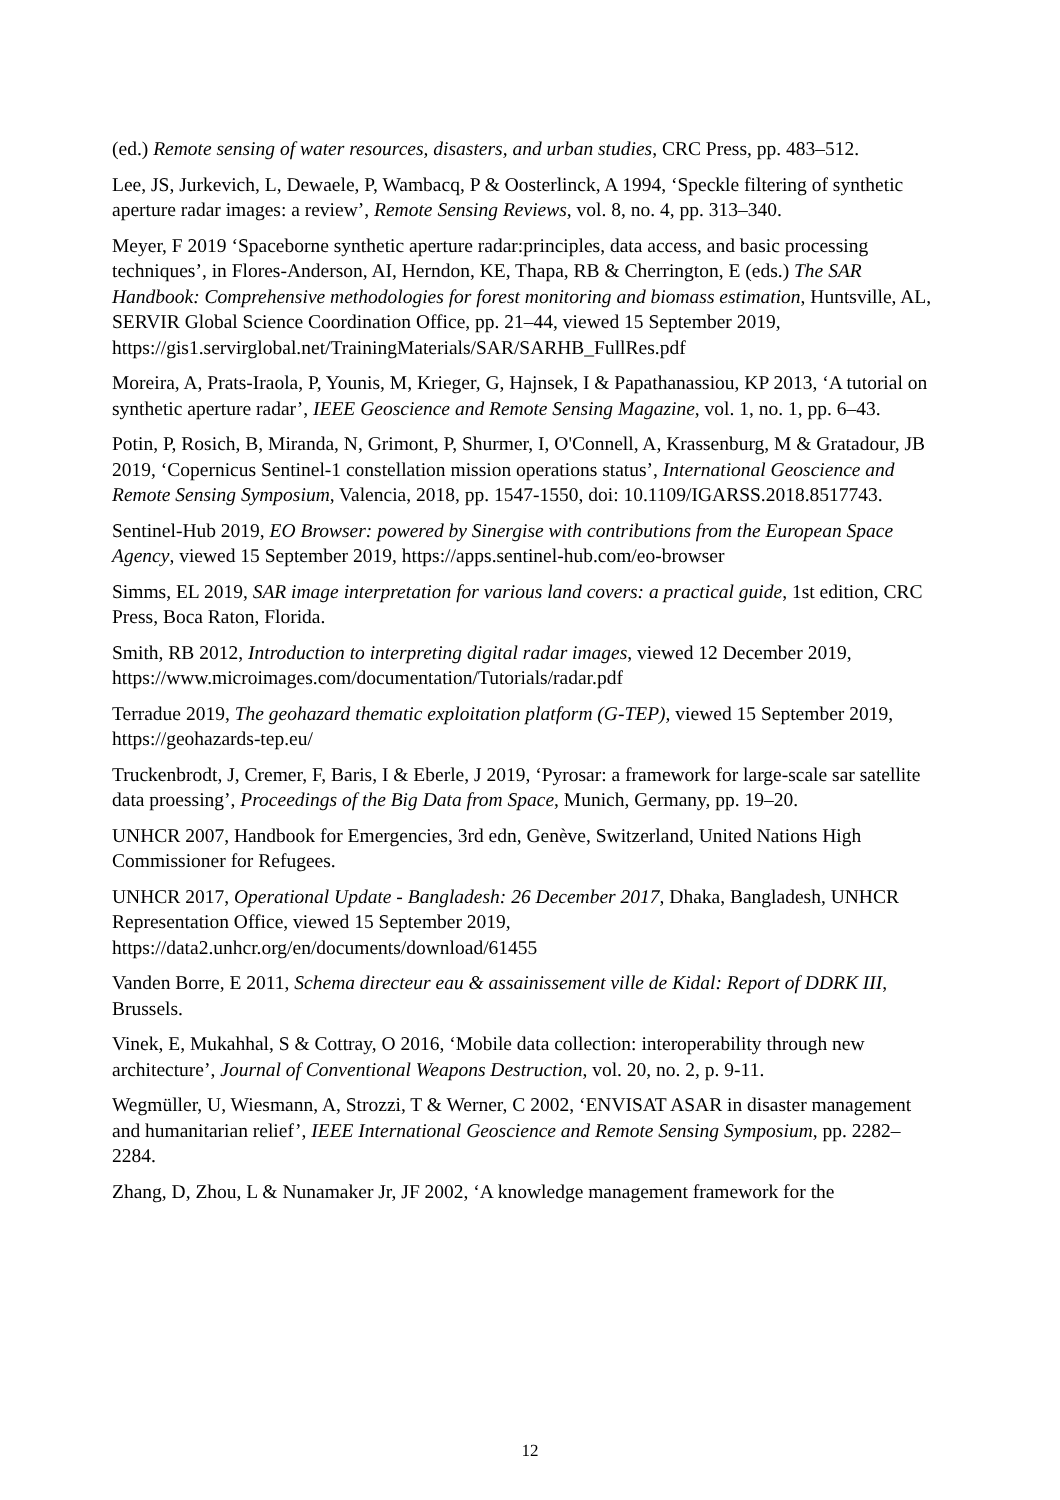(ed.) Remote sensing of water resources, disasters, and urban studies, CRC Press, pp. 483–512.
Lee, JS, Jurkevich, L, Dewaele, P, Wambacq, P & Oosterlinck, A 1994, ‘Speckle filtering of synthetic aperture radar images: a review’, Remote Sensing Reviews, vol. 8, no. 4, pp. 313–340.
Meyer, F 2019 ‘Spaceborne synthetic aperture radar:principles, data access, and basic processing techniques’, in Flores-Anderson, AI, Herndon, KE, Thapa, RB & Cherrington, E (eds.) The SAR Handbook: Comprehensive methodologies for forest monitoring and biomass estimation, Huntsville, AL, SERVIR Global Science Coordination Office, pp. 21–44, viewed 15 September 2019, https://gis1.servirglobal.net/TrainingMaterials/SAR/SARHB_FullRes.pdf
Moreira, A, Prats-Iraola, P, Younis, M, Krieger, G, Hajnsek, I & Papathanassiou, KP 2013, ‘A tutorial on synthetic aperture radar’, IEEE Geoscience and Remote Sensing Magazine, vol. 1, no. 1, pp. 6–43.
Potin, P, Rosich, B, Miranda, N, Grimont, P, Shurmer, I, O'Connell, A, Krassenburg, M & Gratadour, JB 2019, ‘Copernicus Sentinel-1 constellation mission operations status’, International Geoscience and Remote Sensing Symposium, Valencia, 2018, pp. 1547-1550, doi: 10.1109/IGARSS.2018.8517743.
Sentinel-Hub 2019, EO Browser: powered by Sinergise with contributions from the European Space Agency, viewed 15 September 2019, https://apps.sentinel-hub.com/eo-browser
Simms, EL 2019, SAR image interpretation for various land covers: a practical guide, 1st edition, CRC Press, Boca Raton, Florida.
Smith, RB 2012, Introduction to interpreting digital radar images, viewed 12 December 2019, https://www.microimages.com/documentation/Tutorials/radar.pdf
Terradue 2019, The geohazard thematic exploitation platform (G-TEP), viewed 15 September 2019, https://geohazards-tep.eu/
Truckenbrodt, J, Cremer, F, Baris, I & Eberle, J 2019, ‘Pyrosar: a framework for large-scale sar satellite data proessing’, Proceedings of the Big Data from Space, Munich, Germany, pp. 19–20.
UNHCR 2007, Handbook for Emergencies, 3rd edn, Genève, Switzerland, United Nations High Commissioner for Refugees.
UNHCR 2017, Operational Update - Bangladesh: 26 December 2017, Dhaka, Bangladesh, UNHCR Representation Office, viewed 15 September 2019, https://data2.unhcr.org/en/documents/download/61455
Vanden Borre, E 2011, Schema directeur eau & assainissement ville de Kidal: Report of DDRK III, Brussels.
Vinek, E, Mukahhal, S & Cottray, O 2016, ‘Mobile data collection: interoperability through new architecture’, Journal of Conventional Weapons Destruction, vol. 20, no. 2, p. 9-11.
Wegmüller, U, Wiesmann, A, Strozzi, T & Werner, C 2002, ‘ENVISAT ASAR in disaster management and humanitarian relief’, IEEE International Geoscience and Remote Sensing Symposium, pp. 2282–2284.
Zhang, D, Zhou, L & Nunamaker Jr, JF 2002, ‘A knowledge management framework for the
12